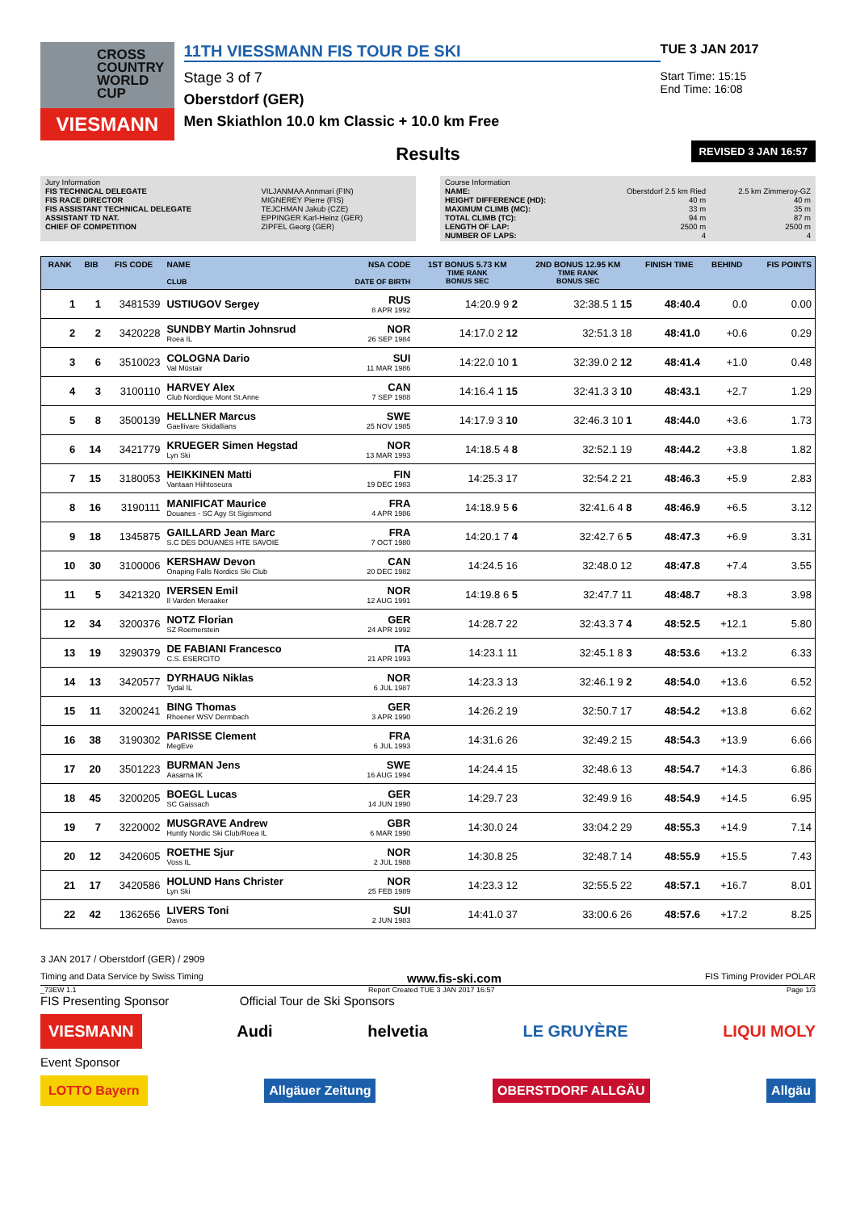CROSS COUNTRY WORLD CUP
VIESMANN
11TH VIESSMANN FIS TOUR DE SKI
Stage 3 of 7
Oberstdorf (GER)
Men Skiathlon 10.0 km Classic + 10.0 km Free
TUE 3 JAN 2017
Start Time: 15:15
End Time: 16:08
Results
REVISED 3 JAN 16:57
| Jury Information | |
| FIS TECHNICAL DELEGATE | VILJANMAA Annmari (FIN) |
| FIS RACE DIRECTOR | MIGNEREY Pierre (FIS) |
| FIS ASSISTANT TECHNICAL DELEGATE | TEJCHMAN Jakub (CZE) |
| ASSISTANT TD NAT. | EPPINGER Karl-Heinz (GER) |
| CHIEF OF COMPETITION | ZIPFEL Georg (GER) |
| Course Information | | |
| NAME: | Oberstdorf 2.5 km Ried | 2.5 km Zimmeroy-GZ |
| HEIGHT DIFFERENCE (HD): | 40 m | 40 m |
| MAXIMUM CLIMB (MC): | 33 m | 35 m |
| TOTAL CLIMB (TC): | 94 m | 87 m |
| LENGTH OF LAP: | 2500 m | 2500 m |
| NUMBER OF LAPS: | 4 | 4 |
| RANK | BIB | FIS CODE | NAME CLUB | NSA CODE DATE OF BIRTH | 1ST BONUS 5.73 KM TIME RANK BONUS SEC | 2ND BONUS 12.95 KM TIME RANK BONUS SEC | FINISH TIME | BEHIND | FIS POINTS |
| --- | --- | --- | --- | --- | --- | --- | --- | --- | --- |
| 1 | 1 | 3481539 | USTIUGOV Sergey | RUS 8 APR 1992 | 14:20.9 9 2 | 32:38.5 1 15 | 48:40.4 | 0.0 | 0.00 |
| 2 | 2 | 3420228 | SUNDBY Martin Johnsrud Roea IL | NOR 26 SEP 1984 | 14:17.0 2 12 | 32:51.3 18 | 48:41.0 | +0.6 | 0.29 |
| 3 | 6 | 3510023 | COLOGNA Dario Val Müstair | SUI 11 MAR 1986 | 14:22.0 10 1 | 32:39.0 2 12 | 48:41.4 | +1.0 | 0.48 |
| 4 | 3 | 3100110 | HARVEY Alex Club Nordique Mont St.Anne | CAN 7 SEP 1988 | 14:16.4 1 15 | 32:41.3 3 10 | 48:43.1 | +2.7 | 1.29 |
| 5 | 8 | 3500139 | HELLNER Marcus Gaellivare Skidallians | SWE 25 NOV 1985 | 14:17.9 3 10 | 32:46.3 10 1 | 48:44.0 | +3.6 | 1.73 |
| 6 | 14 | 3421779 | KRUEGER Simen Hegstad Lyn Ski | NOR 13 MAR 1993 | 14:18.5 4 8 | 32:52.1 19 | 48:44.2 | +3.8 | 1.82 |
| 7 | 15 | 3180053 | HEIKKINEN Matti Vantaan Hiihtoseura | FIN 19 DEC 1983 | 14:25.3 17 | 32:54.2 21 | 48:46.3 | +5.9 | 2.83 |
| 8 | 16 | 3190111 | MANIFICAT Maurice Douanes - SC Agy St Sigismond | FRA 4 APR 1986 | 14:18.9 5 6 | 32:41.6 4 8 | 48:46.9 | +6.5 | 3.12 |
| 9 | 18 | 1345875 | GAILLARD Jean Marc S.C DES DOUANES HTE SAVOIE | FRA 7 OCT 1980 | 14:20.1 7 4 | 32:42.7 6 5 | 48:47.3 | +6.9 | 3.31 |
| 10 | 30 | 3100006 | KERSHAW Devon Onaping Falls Nordics Ski Club | CAN 20 DEC 1982 | 14:24.5 16 | 32:48.0 12 | 48:47.8 | +7.4 | 3.55 |
| 11 | 5 | 3421320 | IVERSEN Emil Il Varden Meraaker | NOR 12 AUG 1991 | 14:19.8 6 5 | 32:47.7 11 | 48:48.7 | +8.3 | 3.98 |
| 12 | 34 | 3200376 | NOTZ Florian SZ Roemerstein | GER 24 APR 1992 | 14:28.7 22 | 32:43.3 7 4 | 48:52.5 | +12.1 | 5.80 |
| 13 | 19 | 3290379 | DE FABIANI Francesco C.S. ESERCITO | ITA 21 APR 1993 | 14:23.1 11 | 32:45.1 8 3 | 48:53.6 | +13.2 | 6.33 |
| 14 | 13 | 3420577 | DYRHAUG Niklas Tydal IL | NOR 6 JUL 1987 | 14:23.3 13 | 32:46.1 9 2 | 48:54.0 | +13.6 | 6.52 |
| 15 | 11 | 3200241 | BING Thomas Rhoener WSV Dermbach | GER 3 APR 1990 | 14:26.2 19 | 32:50.7 17 | 48:54.2 | +13.8 | 6.62 |
| 16 | 38 | 3190302 | PARISSE Clement MegEve | FRA 6 JUL 1993 | 14:31.6 26 | 32:49.2 15 | 48:54.3 | +13.9 | 6.66 |
| 17 | 20 | 3501223 | BURMAN Jens Aasarna IK | SWE 16 AUG 1994 | 14:24.4 15 | 32:48.6 13 | 48:54.7 | +14.3 | 6.86 |
| 18 | 45 | 3200205 | BOEGL Lucas SC Gaissach | GER 14 JUN 1990 | 14:29.7 23 | 32:49.9 16 | 48:54.9 | +14.5 | 6.95 |
| 19 | 7 | 3220002 | MUSGRAVE Andrew Huntly Nordic Ski Club/Roea IL | GBR 6 MAR 1990 | 14:30.0 24 | 33:04.2 29 | 48:55.3 | +14.9 | 7.14 |
| 20 | 12 | 3420605 | ROETHE Sjur Voss IL | NOR 2 JUL 1988 | 14:30.8 25 | 32:48.7 14 | 48:55.9 | +15.5 | 7.43 |
| 21 | 17 | 3420586 | HOLUND Hans Christer Lyn Ski | NOR 25 FEB 1989 | 14:23.3 12 | 32:55.5 22 | 48:57.1 | +16.7 | 8.01 |
| 22 | 42 | 1362656 | LIVERS Toni Davos | SUI 2 JUN 1983 | 14:41.0 37 | 33:00.6 26 | 48:57.6 | +17.2 | 8.25 |
3 JAN 2017 / Oberstdorf (GER) / 2909
Timing and Data Service by Swiss Timing www.fis-ski.com FIS Timing Provider POLAR
_73EW 1.1 Report Created TUE 3 JAN 2017 16:57 Page 1/3
FIS Presenting Sponsor Official Tour de Ski Sponsors
VIESMANN Audi helvetia LE GRUYÈRE LIQUI MOLY
Event Sponsor
LOTTO Bayern Allgäuer Zeitung OBERSTDORF ALLGÄU Allgäu